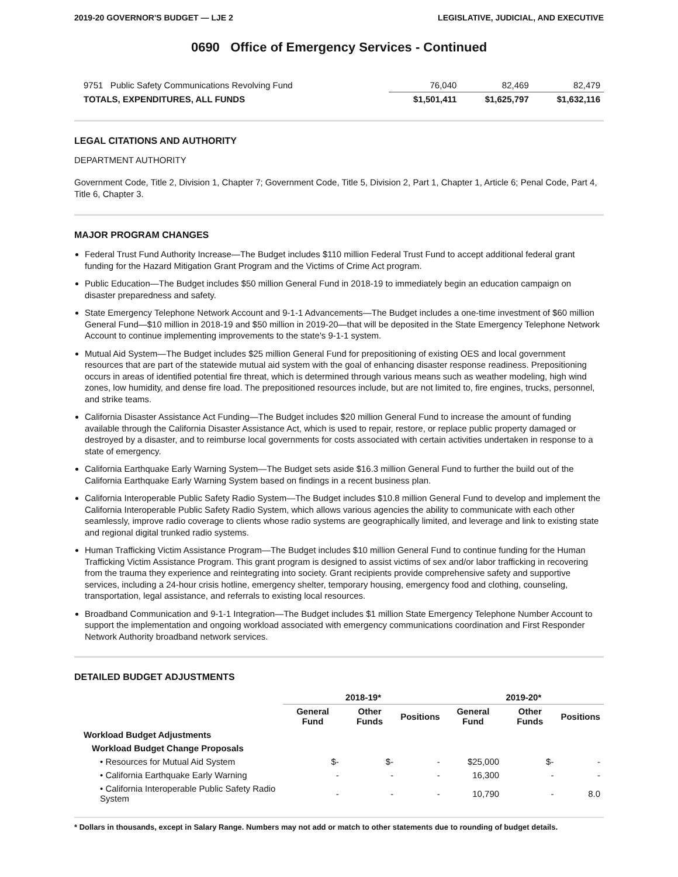2019-20 GOVERNOR'S BUDGET — LJE 2 LEGISLATIVE, JUDICIAL, AND EXECUTIVE
0690 Office of Emergency Services - Continued
| 9751 Public Safety Communications Revolving Fund | 76,040 | 82,469 | 82,479 |
| TOTALS, EXPENDITURES, ALL FUNDS | $1,501,411 | $1,625,797 | $1,632,116 |
LEGAL CITATIONS AND AUTHORITY
DEPARTMENT AUTHORITY
Government Code, Title 2, Division 1, Chapter 7; Government Code, Title 5, Division 2, Part 1, Chapter 1, Article 6; Penal Code, Part 4, Title 6, Chapter 3.
MAJOR PROGRAM CHANGES
Federal Trust Fund Authority Increase—The Budget includes $110 million Federal Trust Fund to accept additional federal grant funding for the Hazard Mitigation Grant Program and the Victims of Crime Act program.
Public Education—The Budget includes $50 million General Fund in 2018-19 to immediately begin an education campaign on disaster preparedness and safety.
State Emergency Telephone Network Account and 9-1-1 Advancements—The Budget includes a one-time investment of $60 million General Fund—$10 million in 2018-19 and $50 million in 2019-20—that will be deposited in the State Emergency Telephone Network Account to continue implementing improvements to the state's 9-1-1 system.
Mutual Aid System—The Budget includes $25 million General Fund for prepositioning of existing OES and local government resources that are part of the statewide mutual aid system with the goal of enhancing disaster response readiness. Prepositioning occurs in areas of identified potential fire threat, which is determined through various means such as weather modeling, high wind zones, low humidity, and dense fire load. The prepositioned resources include, but are not limited to, fire engines, trucks, personnel, and strike teams.
California Disaster Assistance Act Funding—The Budget includes $20 million General Fund to increase the amount of funding available through the California Disaster Assistance Act, which is used to repair, restore, or replace public property damaged or destroyed by a disaster, and to reimburse local governments for costs associated with certain activities undertaken in response to a state of emergency.
California Earthquake Early Warning System—The Budget sets aside $16.3 million General Fund to further the build out of the California Earthquake Early Warning System based on findings in a recent business plan.
California Interoperable Public Safety Radio System—The Budget includes $10.8 million General Fund to develop and implement the California Interoperable Public Safety Radio System, which allows various agencies the ability to communicate with each other seamlessly, improve radio coverage to clients whose radio systems are geographically limited, and leverage and link to existing state and regional digital trunked radio systems.
Human Trafficking Victim Assistance Program—The Budget includes $10 million General Fund to continue funding for the Human Trafficking Victim Assistance Program. This grant program is designed to assist victims of sex and/or labor trafficking in recovering from the trauma they experience and reintegrating into society. Grant recipients provide comprehensive safety and supportive services, including a 24-hour crisis hotline, emergency shelter, temporary housing, emergency food and clothing, counseling, transportation, legal assistance, and referrals to existing local resources.
Broadband Communication and 9-1-1 Integration—The Budget includes $1 million State Emergency Telephone Number Account to support the implementation and ongoing workload associated with emergency communications coordination and First Responder Network Authority broadband network services.
DETAILED BUDGET ADJUSTMENTS
| | 2018-19* | | | 2019-20* | | |
| --- | --- | --- | --- | --- | --- | --- |
| | General Fund | Other Funds | Positions | General Fund | Other Funds | Positions |
| Workload Budget Adjustments | | | | | | |
| Workload Budget Change Proposals | | | | | | |
| • Resources for Mutual Aid System | $- | $- | - | $25,000 | $- | - |
| • California Earthquake Early Warning | - | - | - | 16,300 | - | - |
| • California Interoperable Public Safety Radio System | - | - | - | 10,790 | - | 8.0 |
* Dollars in thousands, except in Salary Range. Numbers may not add or match to other statements due to rounding of budget details.